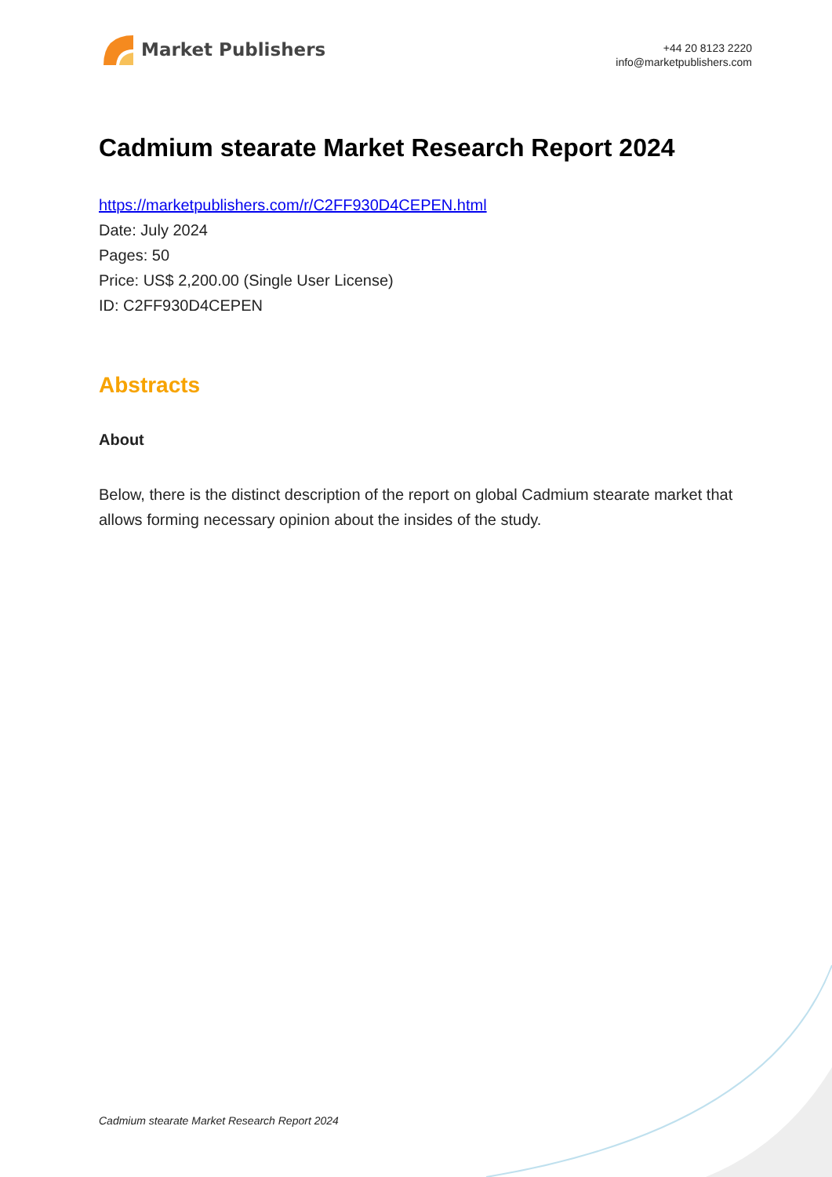Market Publishers
+44 20 8123 2220
info@marketpublishers.com
Cadmium stearate Market Research Report 2024
https://marketpublishers.com/r/C2FF930D4CEPEN.html
Date: July 2024
Pages: 50
Price: US$ 2,200.00 (Single User License)
ID: C2FF930D4CEPEN
Abstracts
About
Below, there is the distinct description of the report on global Cadmium stearate market that allows forming necessary opinion about the insides of the study.
Cadmium stearate Market Research Report 2024